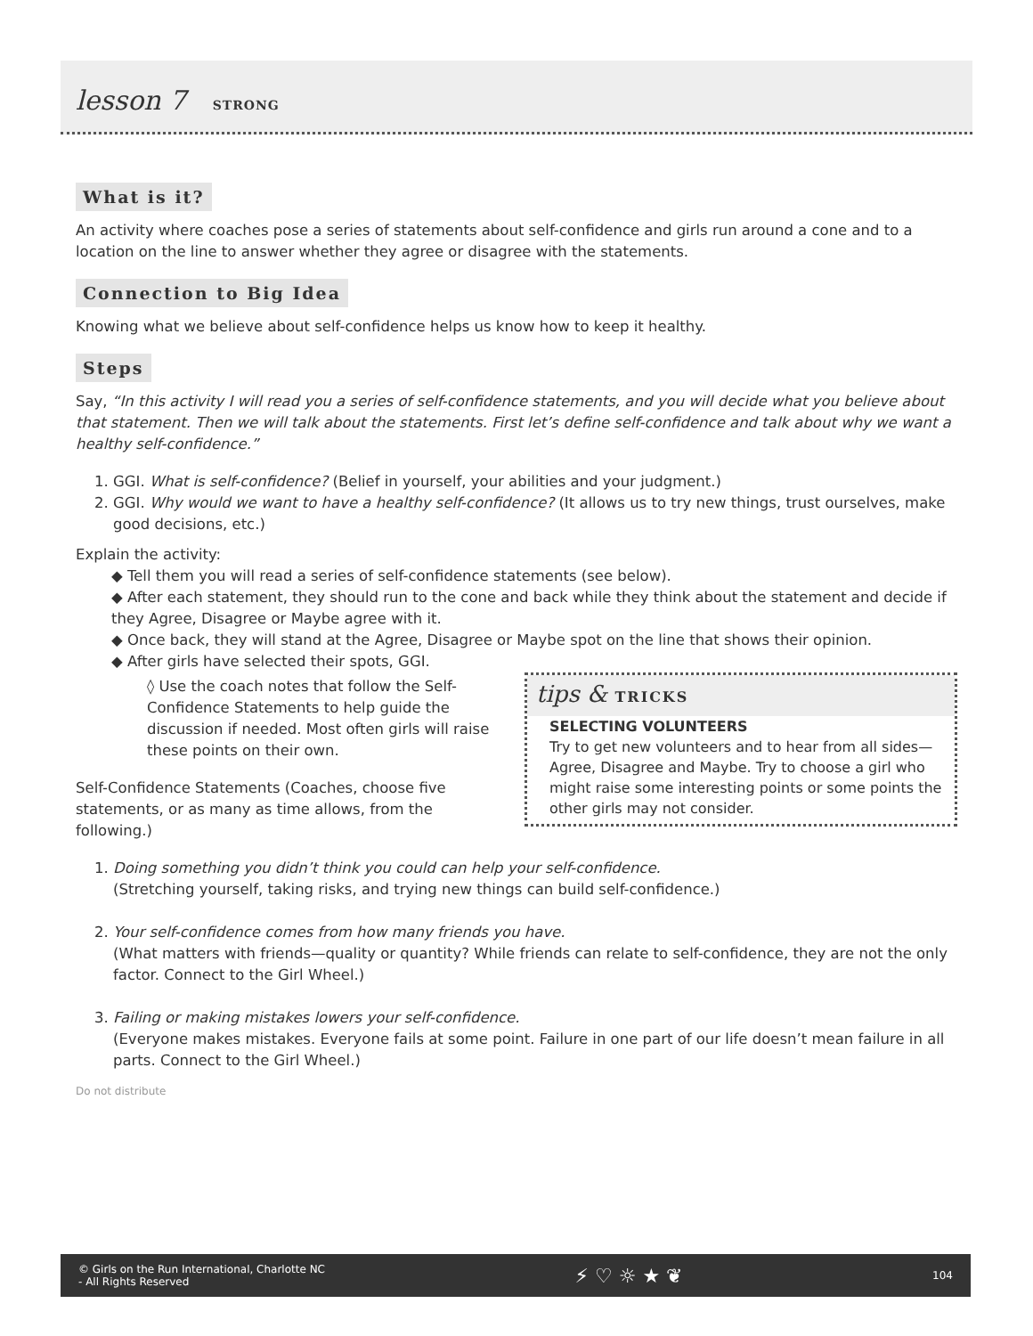lesson 7 STRONG
What is it?
An activity where coaches pose a series of statements about self-confidence and girls run around a cone and to a location on the line to answer whether they agree or disagree with the statements.
Connection to Big Idea
Knowing what we believe about self-confidence helps us know how to keep it healthy.
Steps
Say, “In this activity I will read you a series of self-confidence statements, and you will decide what you believe about that statement. Then we will talk about the statements. First let’s define self-confidence and talk about why we want a healthy self-confidence.”
1. GGI. What is self-confidence? (Belief in yourself, your abilities and your judgment.)
2. GGI. Why would we want to have a healthy self-confidence? (It allows us to try new things, trust ourselves, make good decisions, etc.)
Explain the activity:
◆ Tell them you will read a series of self-confidence statements (see below).
◆ After each statement, they should run to the cone and back while they think about the statement and decide if they Agree, Disagree or Maybe agree with it.
◆ Once back, they will stand at the Agree, Disagree or Maybe spot on the line that shows their opinion.
◆ After girls have selected their spots, GGI.
tips & TRICKS
SELECTING VOLUNTEERS
Try to get new volunteers and to hear from all sides—Agree, Disagree and Maybe. Try to choose a girl who might raise some interesting points or some points the other girls may not consider.
◊ Use the coach notes that follow the Self-Confidence Statements to help guide the discussion if needed. Most often girls will raise these points on their own.
Self-Confidence Statements (Coaches, choose five statements, or as many as time allows, from the following.)
1. Doing something you didn’t think you could can help your self-confidence.
(Stretching yourself, taking risks, and trying new things can build self-confidence.)
2. Your self-confidence comes from how many friends you have.
(What matters with friends—quality or quantity? While friends can relate to self-confidence, they are not the only factor. Connect to the Girl Wheel.)
3. Failing or making mistakes lowers your self-confidence.
(Everyone makes mistakes. Everyone fails at some point. Failure in one part of our life doesn’t mean failure in all parts. Connect to the Girl Wheel.)
Do not distribute
© Girls on the Run International, Charlotte NC
- All Rights Reserved ⚡ ♡ ☼ ★ ❦ 104